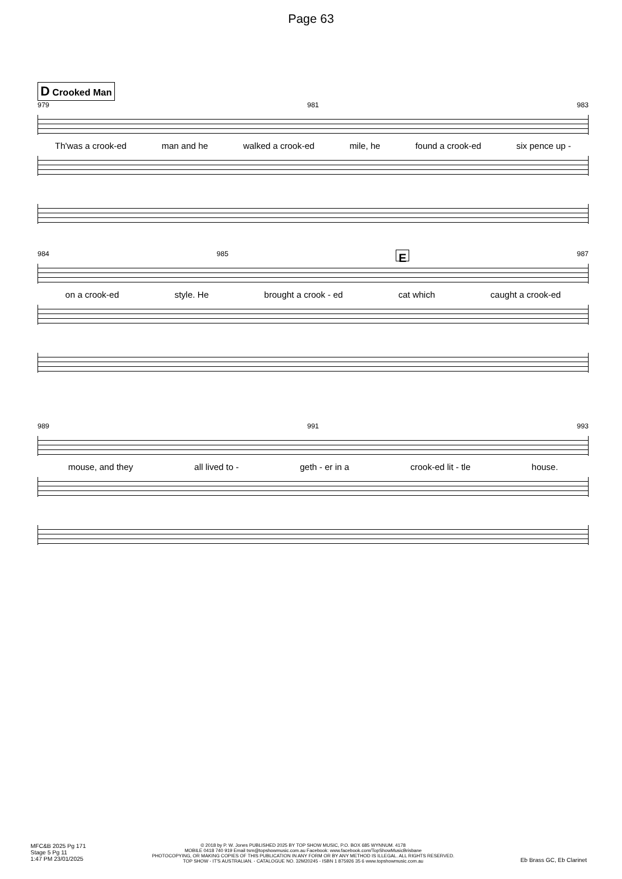Page 63
D Crooked Man
979 981 983
Th'was a crook-ed man and he walked a crook-ed mile, he found a crook-ed six pence up -
984 985 E 987
on a crook-ed style. He brought a crook - ed cat which caught a crook-ed
989 991 993
mouse, and they all lived to - geth - er in a crook-ed lit - tle house.
MFC&B 2025 Pg 171
Stage 5 Pg 11
1:47 PM 23/01/2025
© 2018 by P. W. Jones PUBLISHED 2025 BY TOP SHOW MUSIC, P.O. BOX 685 WYNNUM. 4178
MOBILE 0418 740 919 Email tsm@topshowmusic.com.au Facebook: www.facebook.com/TopShowMusicBrisbane
PHOTOCOPYING, OR MAKING COPIES OF THIS PUBLICATION IN ANY FORM OR BY ANY METHOD IS ILLEGAL. ALL RIGHTS RESERVED.
TOP SHOW - IT'S AUSTRALIAN. - CATALOGUE NO. 32M20245 - ISBN 1 875926 35 6 www.topshowmusic.com.au
Eb Brass GC, Eb Clarinet